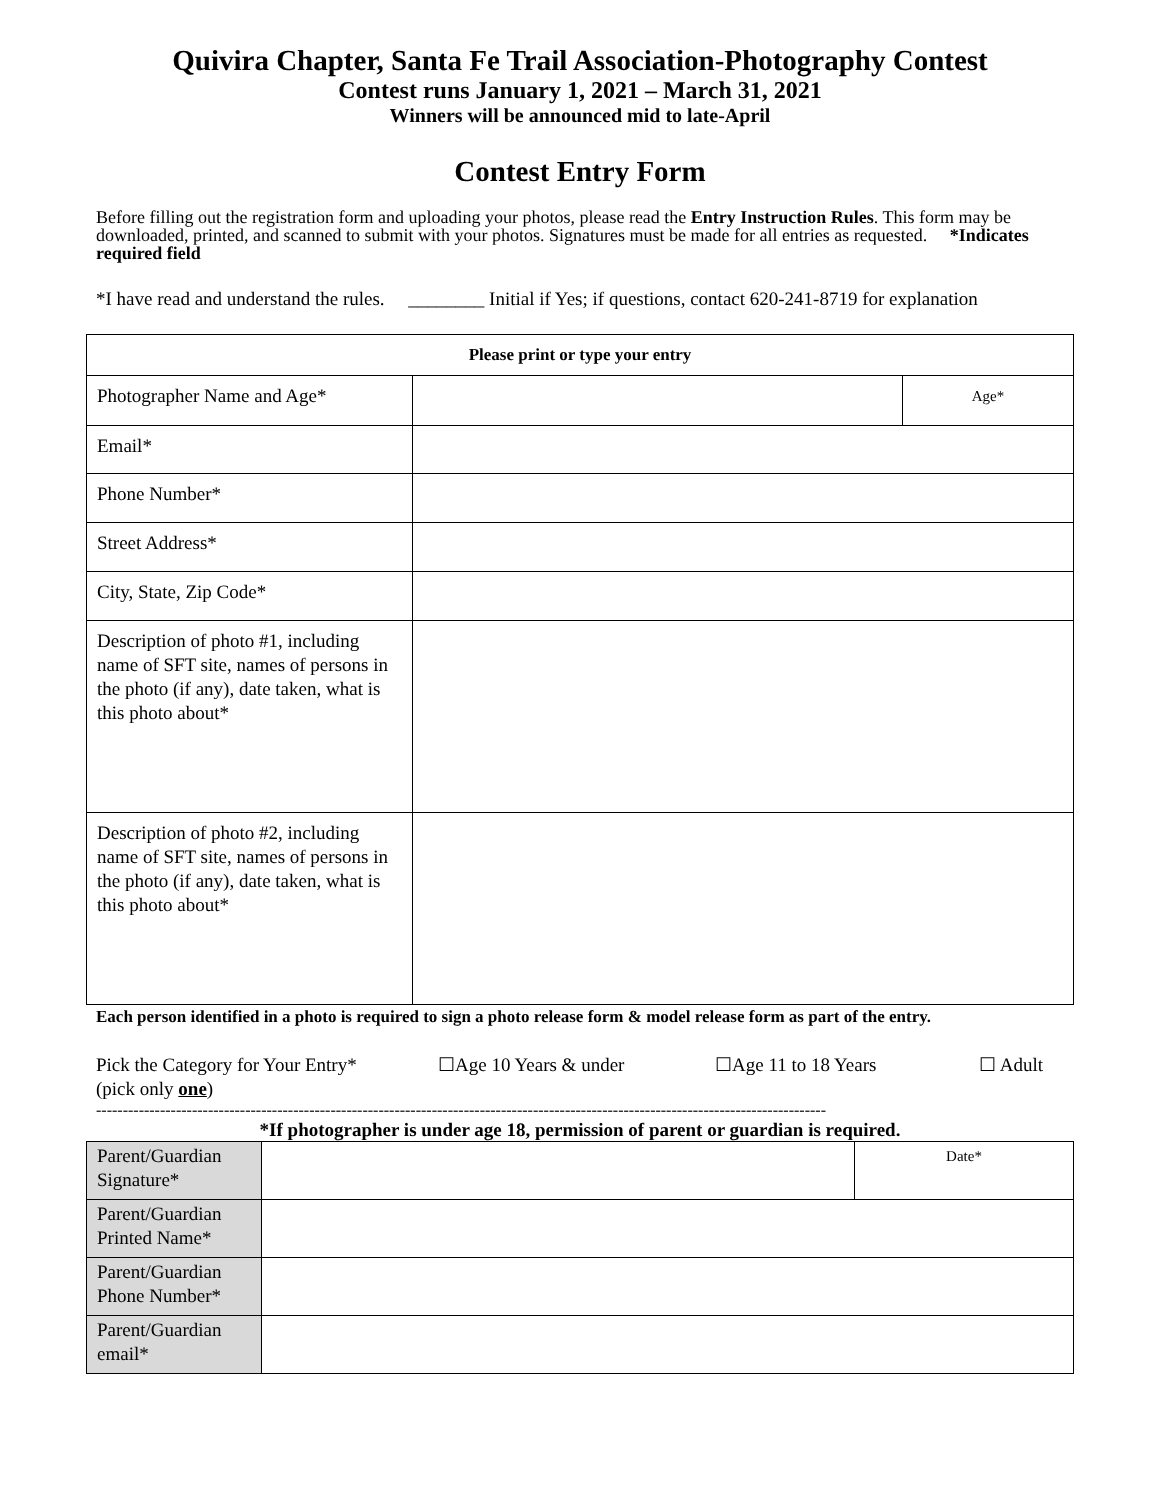Quivira Chapter, Santa Fe Trail Association-Photography Contest
Contest runs January 1, 2021 – March 31, 2021
Winners will be announced mid to late-April
Contest Entry Form
Before filling out the registration form and uploading your photos, please read the Entry Instruction Rules. This form may be downloaded, printed, and scanned to submit with your photos. Signatures must be made for all entries as requested. *Indicates required field
*I have read and understand the rules. ________ Initial if Yes; if questions, contact 620-241-8719 for explanation
| Please print or type your entry | | |
| --- | --- | --- |
| Photographer Name and Age* | | Age* |
| Email* | | |
| Phone Number* | | |
| Street Address* | | |
| City, State, Zip Code* | | |
| Description of photo #1, including name of SFT site, names of persons in the photo (if any), date taken, what is this photo about* | | |
| Description of photo #2, including name of SFT site, names of persons in the photo (if any), date taken, what is this photo about* | | |
Each person identified in a photo is required to sign a photo release form & model release form as part of the entry.
Pick the Category for Your Entry*
(pick only one)
☐Age 10 Years & under ☐Age 11 to 18 Years ☐ Adult
-----------------------------------------------------------------------------------------------------------------------------------------
*If photographer is under age 18, permission of parent or guardian is required.
| Parent/Guardian Signature* | | Date* |
| Parent/Guardian Printed Name* | | |
| Parent/Guardian Phone Number* | | |
| Parent/Guardian email* | | |